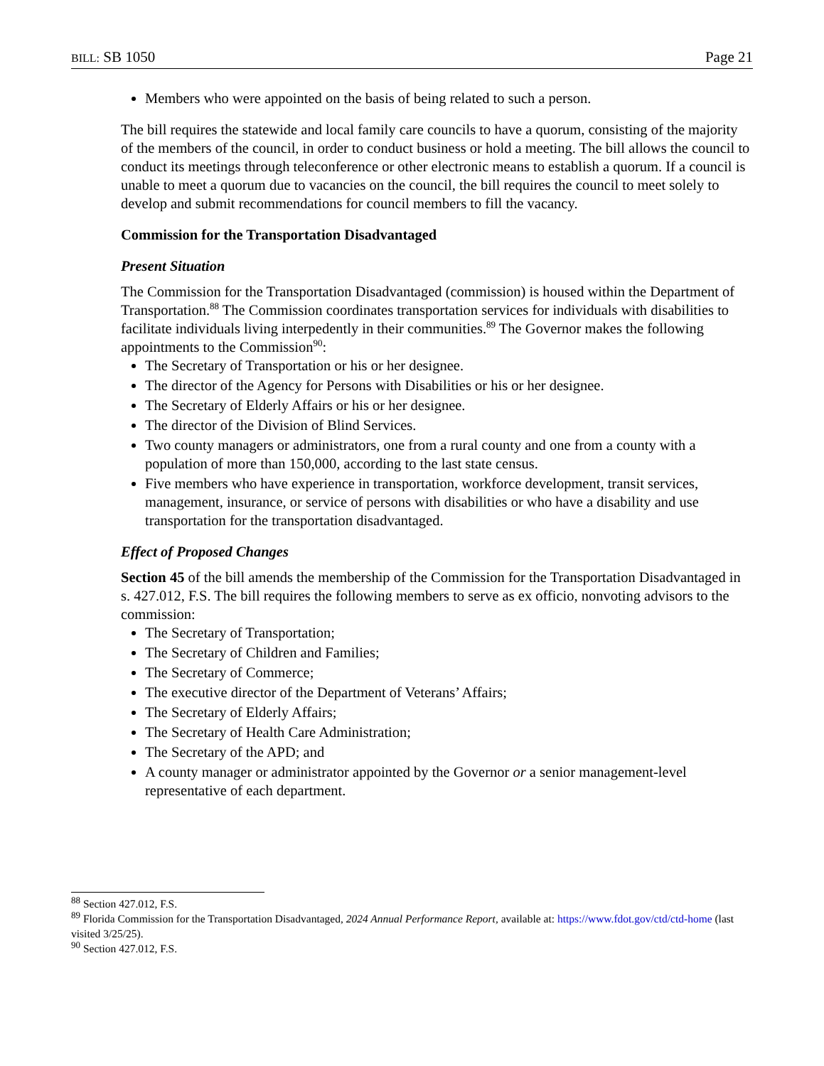BILL: SB 1050 Page 21
Members who were appointed on the basis of being related to such a person.
The bill requires the statewide and local family care councils to have a quorum, consisting of the majority of the members of the council, in order to conduct business or hold a meeting. The bill allows the council to conduct its meetings through teleconference or other electronic means to establish a quorum. If a council is unable to meet a quorum due to vacancies on the council, the bill requires the council to meet solely to develop and submit recommendations for council members to fill the vacancy.
Commission for the Transportation Disadvantaged
Present Situation
The Commission for the Transportation Disadvantaged (commission) is housed within the Department of Transportation.<sup>88</sup> The Commission coordinates transportation services for individuals with disabilities to facilitate individuals living interpedently in their communities.<sup>89</sup> The Governor makes the following appointments to the Commission<sup>90</sup>:
The Secretary of Transportation or his or her designee.
The director of the Agency for Persons with Disabilities or his or her designee.
The Secretary of Elderly Affairs or his or her designee.
The director of the Division of Blind Services.
Two county managers or administrators, one from a rural county and one from a county with a population of more than 150,000, according to the last state census.
Five members who have experience in transportation, workforce development, transit services, management, insurance, or service of persons with disabilities or who have a disability and use transportation for the transportation disadvantaged.
Effect of Proposed Changes
Section 45 of the bill amends the membership of the Commission for the Transportation Disadvantaged in s. 427.012, F.S. The bill requires the following members to serve as ex officio, nonvoting advisors to the commission:
The Secretary of Transportation;
The Secretary of Children and Families;
The Secretary of Commerce;
The executive director of the Department of Veterans’ Affairs;
The Secretary of Elderly Affairs;
The Secretary of Health Care Administration;
The Secretary of the APD; and
A county manager or administrator appointed by the Governor or a senior management-level representative of each department.
<sup>88</sup> Section 427.012, F.S.
<sup>89</sup> Florida Commission for the Transportation Disadvantaged, 2024 Annual Performance Report, available at: https://www.fdot.gov/ctd/ctd-home (last visited 3/25/25).
<sup>90</sup> Section 427.012, F.S.